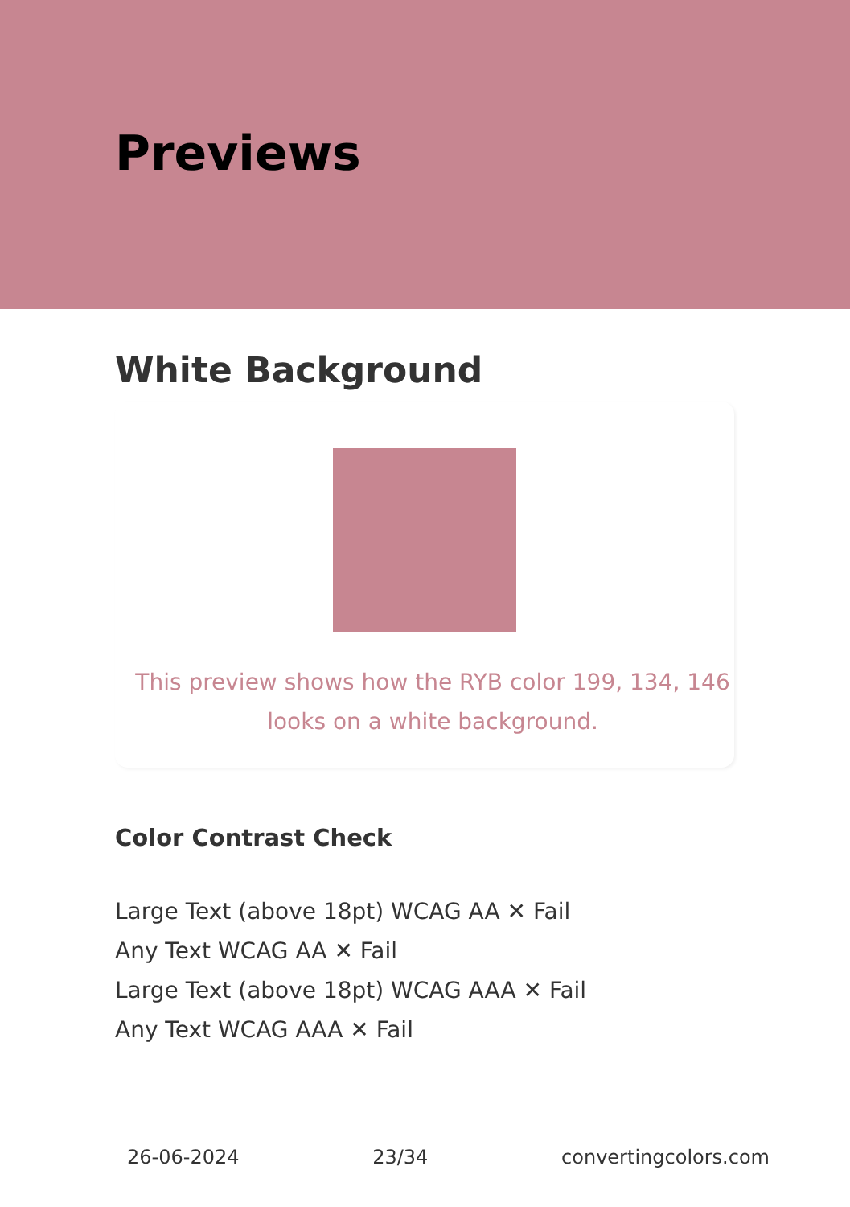Previews
White Background
This preview shows how the RYB color 199, 134, 146
looks on a white background.
Color Contrast Check
Large Text (above 18pt) WCAG AA ✕ Fail
Any Text WCAG AA ✕ Fail
Large Text (above 18pt) WCAG AAA ✕ Fail
Any Text WCAG AAA ✕ Fail
26-06-2024 23/34 convertingcolors.com